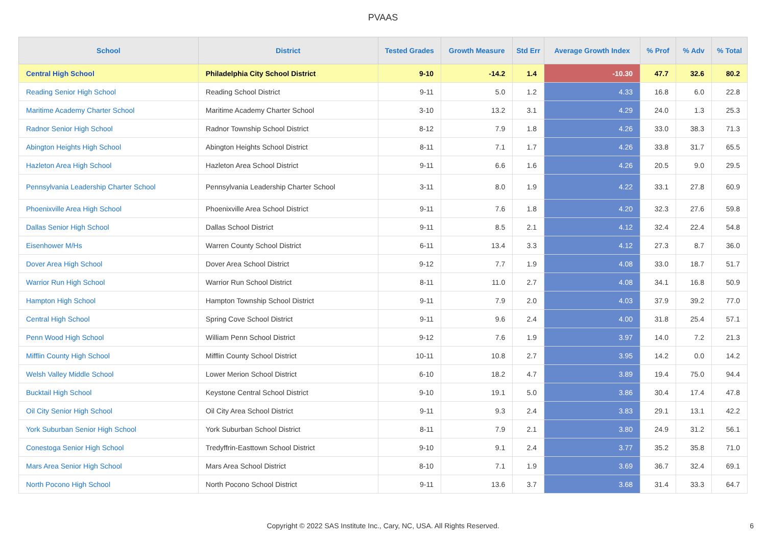PVAAS
| School | District | Tested Grades | Growth Measure | Std Err | Average Growth Index | % Prof | % Adv | % Total |
| --- | --- | --- | --- | --- | --- | --- | --- | --- |
| Central High School | Philadelphia City School District | 9-10 | -14.2 | 1.4 | -10.30 | 47.7 | 32.6 | 80.2 |
| Reading Senior High School | Reading School District | 9-11 | 5.0 | 1.2 | 4.33 | 16.8 | 6.0 | 22.8 |
| Maritime Academy Charter School | Maritime Academy Charter School | 3-10 | 13.2 | 3.1 | 4.29 | 24.0 | 1.3 | 25.3 |
| Radnor Senior High School | Radnor Township School District | 8-12 | 7.9 | 1.8 | 4.26 | 33.0 | 38.3 | 71.3 |
| Abington Heights High School | Abington Heights School District | 8-11 | 7.1 | 1.7 | 4.26 | 33.8 | 31.7 | 65.5 |
| Hazleton Area High School | Hazleton Area School District | 9-11 | 6.6 | 1.6 | 4.26 | 20.5 | 9.0 | 29.5 |
| Pennsylvania Leadership Charter School | Pennsylvania Leadership Charter School | 3-11 | 8.0 | 1.9 | 4.22 | 33.1 | 27.8 | 60.9 |
| Phoenixville Area High School | Phoenixville Area School District | 9-11 | 7.6 | 1.8 | 4.20 | 32.3 | 27.6 | 59.8 |
| Dallas Senior High School | Dallas School District | 9-11 | 8.5 | 2.1 | 4.12 | 32.4 | 22.4 | 54.8 |
| Eisenhower M/Hs | Warren County School District | 6-11 | 13.4 | 3.3 | 4.12 | 27.3 | 8.7 | 36.0 |
| Dover Area High School | Dover Area School District | 9-12 | 7.7 | 1.9 | 4.08 | 33.0 | 18.7 | 51.7 |
| Warrior Run High School | Warrior Run School District | 8-11 | 11.0 | 2.7 | 4.08 | 34.1 | 16.8 | 50.9 |
| Hampton High School | Hampton Township School District | 9-11 | 7.9 | 2.0 | 4.03 | 37.9 | 39.2 | 77.0 |
| Central High School | Spring Cove School District | 9-11 | 9.6 | 2.4 | 4.00 | 31.8 | 25.4 | 57.1 |
| Penn Wood High School | William Penn School District | 9-12 | 7.6 | 1.9 | 3.97 | 14.0 | 7.2 | 21.3 |
| Mifflin County High School | Mifflin County School District | 10-11 | 10.8 | 2.7 | 3.95 | 14.2 | 0.0 | 14.2 |
| Welsh Valley Middle School | Lower Merion School District | 6-10 | 18.2 | 4.7 | 3.89 | 19.4 | 75.0 | 94.4 |
| Bucktail High School | Keystone Central School District | 9-10 | 19.1 | 5.0 | 3.86 | 30.4 | 17.4 | 47.8 |
| Oil City Senior High School | Oil City Area School District | 9-11 | 9.3 | 2.4 | 3.83 | 29.1 | 13.1 | 42.2 |
| York Suburban Senior High School | York Suburban School District | 8-11 | 7.9 | 2.1 | 3.80 | 24.9 | 31.2 | 56.1 |
| Conestoga Senior High School | Tredyffrin-Easttown School District | 9-10 | 9.1 | 2.4 | 3.77 | 35.2 | 35.8 | 71.0 |
| Mars Area Senior High School | Mars Area School District | 8-10 | 7.1 | 1.9 | 3.69 | 36.7 | 32.4 | 69.1 |
| North Pocono High School | North Pocono School District | 9-11 | 13.6 | 3.7 | 3.68 | 31.4 | 33.3 | 64.7 |
Copyright © 2022 SAS Institute Inc., Cary, NC, USA. All Rights Reserved.
6